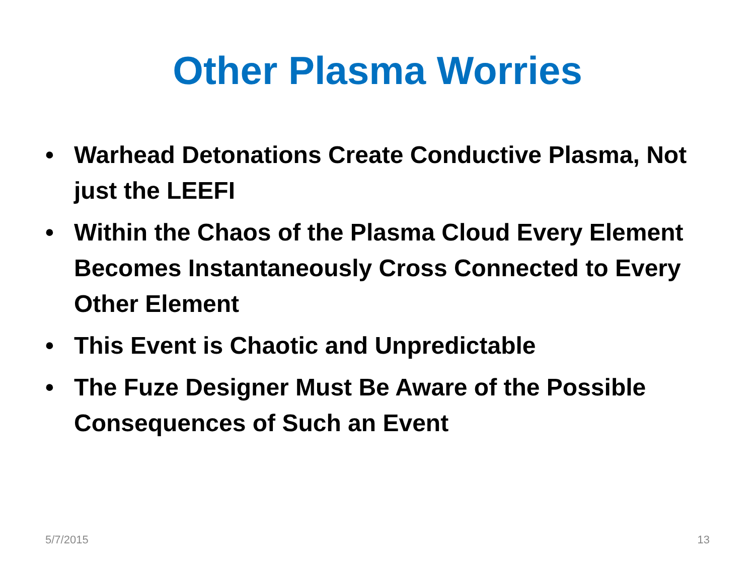Other Plasma Worries
• Warhead Detonations Create Conductive Plasma, Not just the LEEFI
• Within the Chaos of the Plasma Cloud Every Element Becomes Instantaneously Cross Connected to Every Other Element
• This Event is Chaotic and Unpredictable
• The Fuze Designer Must Be Aware of the Possible Consequences of Such an Event
5/7/2015 13